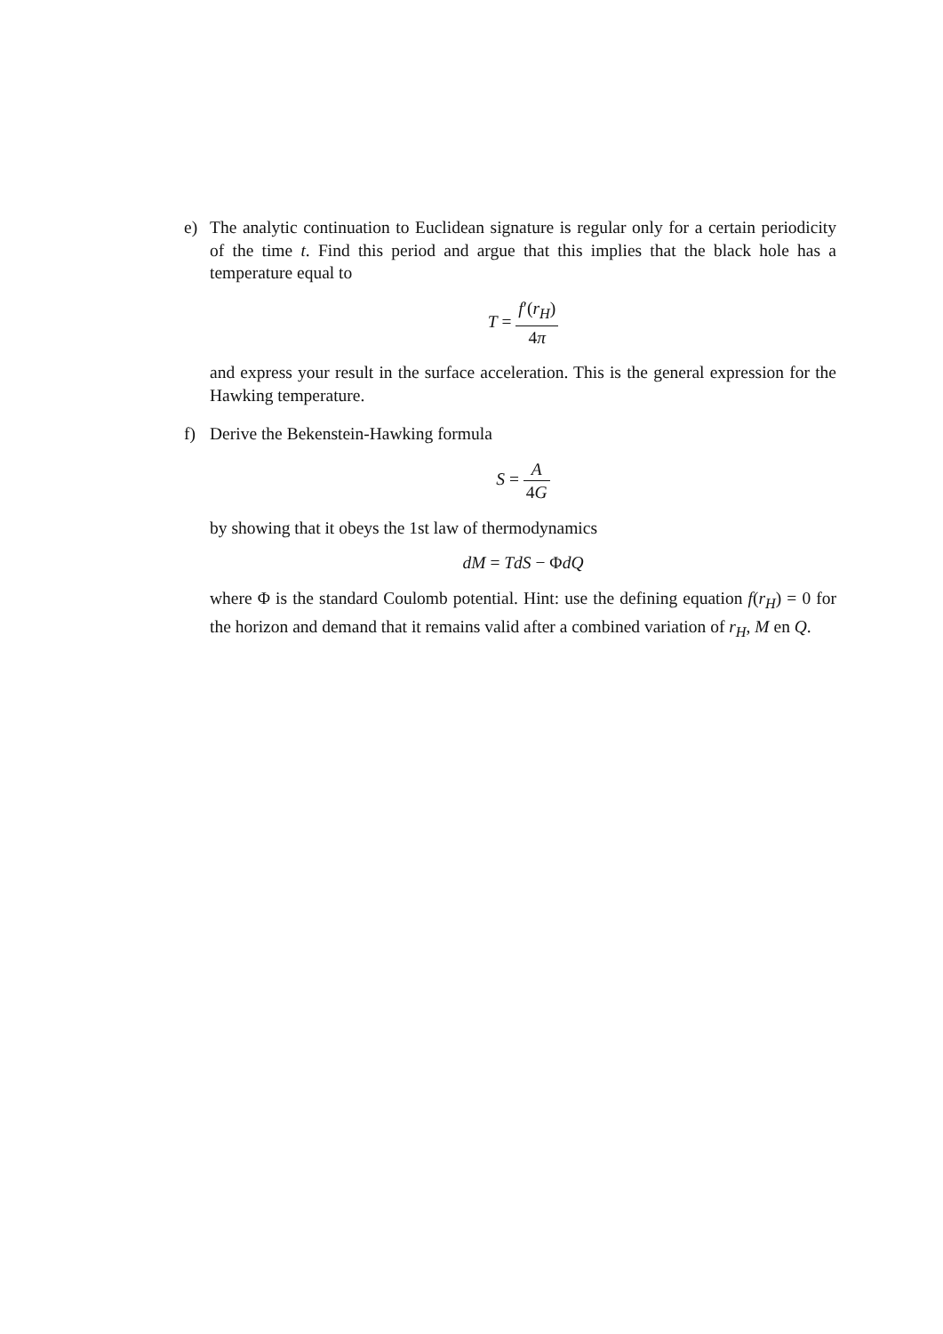e) The analytic continuation to Euclidean signature is regular only for a certain periodicity of the time t. Find this period and argue that this implies that the black hole has a temperature equal to
T = f′(r<sub>H</sub>) 4π
and express your result in the surface acceleration. This is the general expression for the Hawking temperature.
f) Derive the Bekenstein-Hawking formula
S = A 4G
by showing that it obeys the 1st law of thermodynamics
dM = TdS − ΦdQ
where Φ is the standard Coulomb potential. Hint: use the defining equation f(r<sub>H</sub>) = 0 for the horizon and demand that it remains valid after a combined variation of r<sub>H</sub>, M en Q.